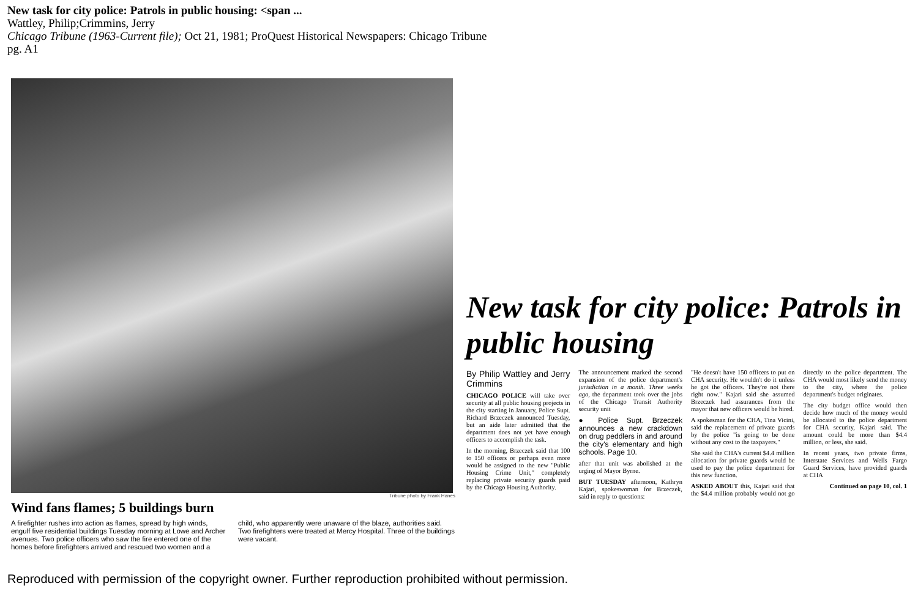New task for city police: Patrols in public housing: <span ...
Wattley, Philip;Crimmins, Jerry
Chicago Tribune (1963-Current file); Oct 21, 1981; ProQuest Historical Newspapers: Chicago Tribune
pg. A1
Tribune photo by Frank Hanes
Wind fans flames; 5 buildings burn
A firefighter rushes into action as flames, spread by high winds, engulf five residential buildings Tuesday morning at Lowe and Archer avenues. Two police officers who saw the fire entered one of the homes before firefighters arrived and rescued two women and a child, who apparently were unaware of the blaze, authorities said. Two firefighters were treated at Mercy Hospital. Three of the buildings were vacant.
New task for city police: Patrols in public housing
By Philip Wattley and Jerry Crimmins
CHICAGO POLICE will take over security at all public housing projects in the city starting in January, Police Supt. Richard Brzeczek announced Tuesday, but an aide later admitted that the department does not yet have enough officers to accomplish the task.
In the morning, Brzeczek said that 100 to 150 officers or perhaps even more would be assigned to the new "Public Housing Crime Unit," completely replacing private security guards paid by the Chicago Housing Authority.
The announcement marked the second expansion of the police department's jurisdiction in a month. Three weeks ago, the department took over the jobs of the Chicago Transit Authority security unit
● Police Supt. Brzeczek announces a new crackdown on drug peddlers in and around the city's elementary and high schools. Page 10.
after that unit was abolished at the urging of Mayor Byrne.
BUT TUESDAY afternoon, Kathryn Kajari, spokeswoman for Brzeczek, said in reply to questions:
"He doesn't have 150 officers to put on CHA security. He wouldn't do it unless he got the officers. They're not there right now." Kajari said she assumed Brzeczek had assurances from the mayor that new officers would be hired.
A spokesman for the CHA, Tina Vicini, said the replacement of private guards by the police "is going to be done without any cost to the taxpayers."
She said the CHA's current $4.4 million allocation for private guards would be used to pay the police department for this new function.
ASKED ABOUT this, Kajari said that the $4.4 million probably would not go directly to the police department. The CHA would most likely send the money to the city, where the police department's budget originates.
The city budget office would then decide how much of the money would be allocated to the police department for CHA security, Kajari said. The amount could be more than $4.4 million, or less, she said.
In recent years, two private firms, Interstate Services and Wells Fargo Guard Services, have provided guards at CHA
Continued on page 10, col. 1
Reproduced with permission of the copyright owner. Further reproduction prohibited without permission.